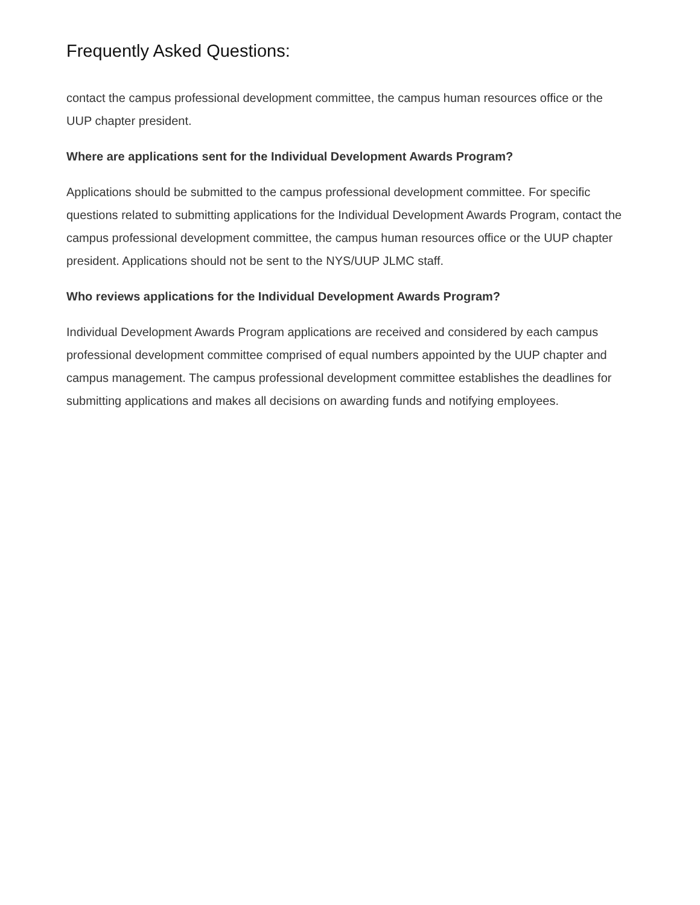Frequently Asked Questions:
contact the campus professional development committee, the campus human resources office or the UUP chapter president.
Where are applications sent for the Individual Development Awards Program?
Applications should be submitted to the campus professional development committee. For specific questions related to submitting applications for the Individual Development Awards Program, contact the campus professional development committee, the campus human resources office or the UUP chapter president. Applications should not be sent to the NYS/UUP JLMC staff.
Who reviews applications for the Individual Development Awards Program?
Individual Development Awards Program applications are received and considered by each campus professional development committee comprised of equal numbers appointed by the UUP chapter and campus management. The campus professional development committee establishes the deadlines for submitting applications and makes all decisions on awarding funds and notifying employees.